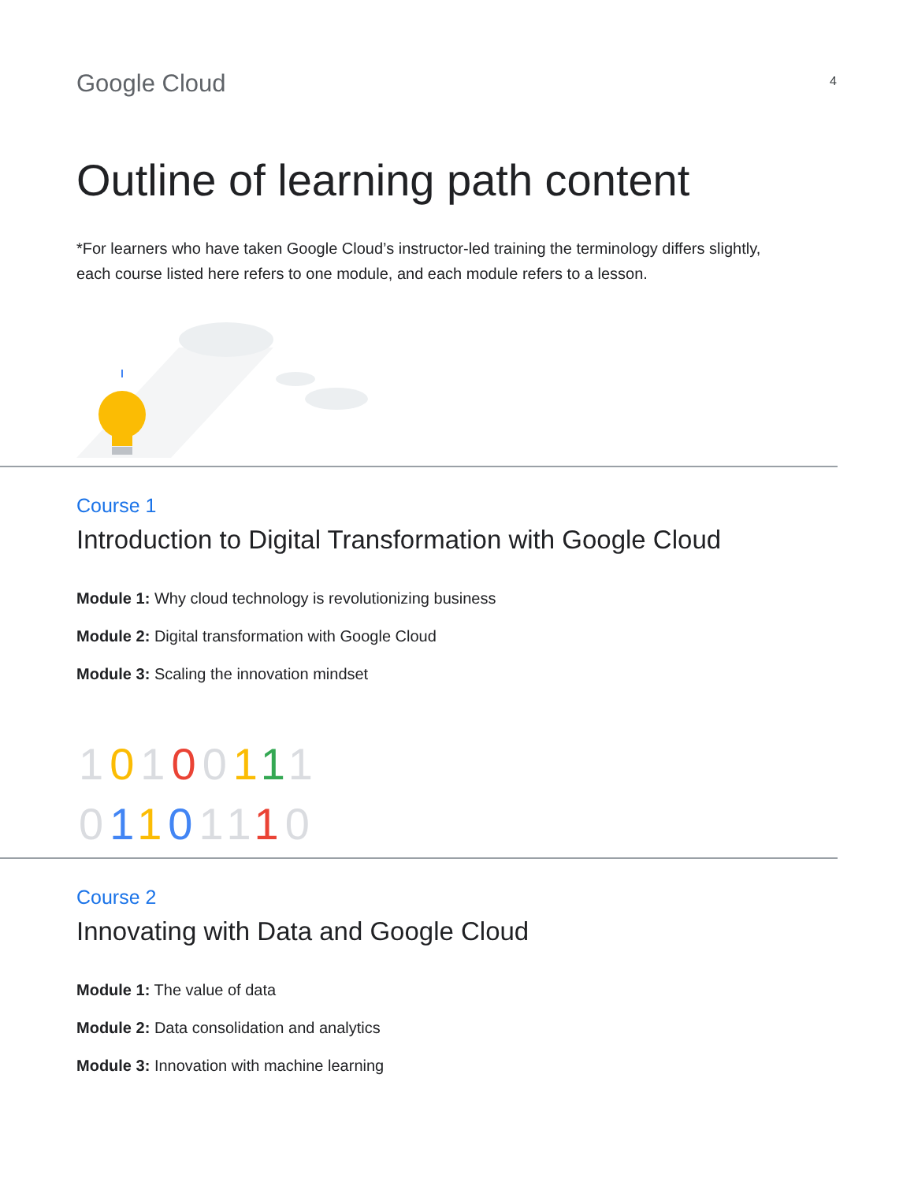Google Cloud
4
Outline of learning path content
*For learners who have taken Google Cloud’s instructor-led training the terminology differs slightly, each course listed here refers to one module, and each module refers to a lesson.
Course 1
Introduction to Digital Transformation with Google Cloud
Module 1: Why cloud technology is revolutionizing business
Module 2: Digital transformation with Google Cloud
Module 3: Scaling the innovation mindset
10100111
01101110
Course 2
Innovating with Data and Google Cloud
Module 1: The value of data
Module 2: Data consolidation and analytics
Module 3: Innovation with machine learning